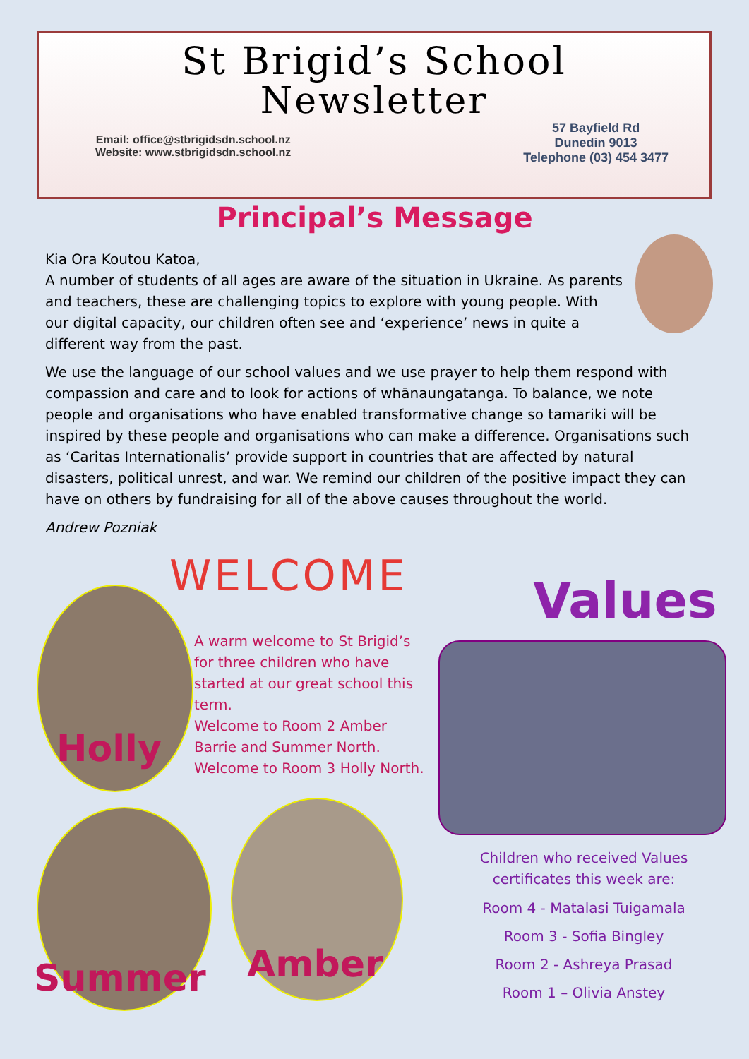St Brigid’s School
Newsletter
Email: office@stbrigidsdn.school.nz
Website: www.stbrigidsdn.school.nz
57 Bayfield Rd
Dunedin 9013
Telephone (03) 454 3477
Principal’s Message
Kia Ora Koutou Katoa,
A number of students of all ages are aware of the situation in Ukraine. As parents and teachers, these are challenging topics to explore with young people. With our digital capacity, our children often see and ‘experience’ news in quite a different way from the past.
We use the language of our school values and we use prayer to help them respond with compassion and care and to look for actions of whānaungatanga. To balance, we note people and organisations who have enabled transformative change so tamariki will be inspired by these people and organisations who can make a difference. Organisations such as ‘Caritas Internationalis’ provide support in countries that are affected by natural disasters, political unrest, and war. We remind our children of the positive impact they can have on others by fundraising for all of the above causes throughout the world.
Andrew Pozniak
WELCOME
Holly
A warm welcome to St Brigid’s for three children who have started at our great school this term.
Welcome to Room 2 Amber Barrie and Summer North.
Welcome to Room 3 Holly North.
Summer Amber
Values
Children who received Values certificates this week are:
Room 4 - Matalasi Tuigamala
Room 3 - Sofia Bingley
Room 2 - Ashreya Prasad
Room 1 – Olivia Anstey